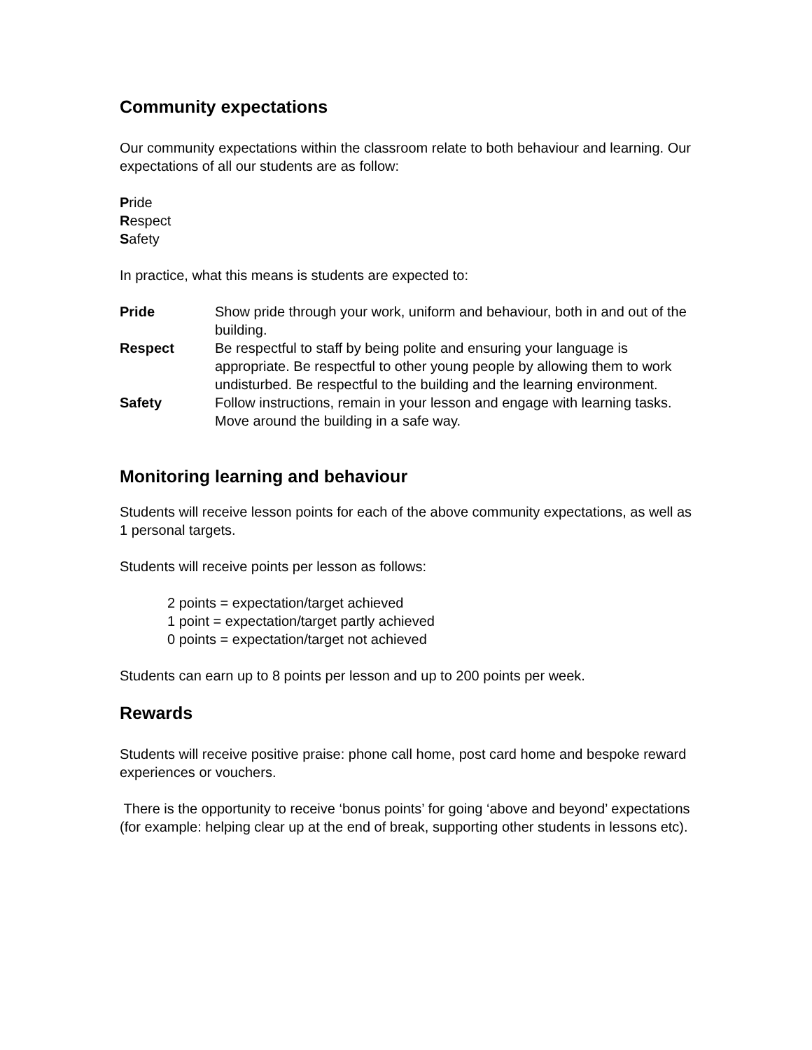Community expectations
Our community expectations within the classroom relate to both behaviour and learning. Our expectations of all our students are as follow:
Pride
Respect
Safety
In practice, what this means is students are expected to:
Pride Show pride through your work, uniform and behaviour, both in and out of the building.
Respect Be respectful to staff by being polite and ensuring your language is appropriate. Be respectful to other young people by allowing them to work undisturbed. Be respectful to the building and the learning environment.
Safety Follow instructions, remain in your lesson and engage with learning tasks. Move around the building in a safe way.
Monitoring learning and behaviour
Students will receive lesson points for each of the above community expectations, as well as 1 personal targets.
Students will receive points per lesson as follows:
2 points = expectation/target achieved
1 point = expectation/target partly achieved
0 points = expectation/target not achieved
Students can earn up to 8 points per lesson and up to 200 points per week.
Rewards
Students will receive positive praise: phone call home, post card home and bespoke reward experiences or vouchers.
There is the opportunity to receive ‘bonus points’ for going ‘above and beyond’ expectations (for example: helping clear up at the end of break, supporting other students in lessons etc).